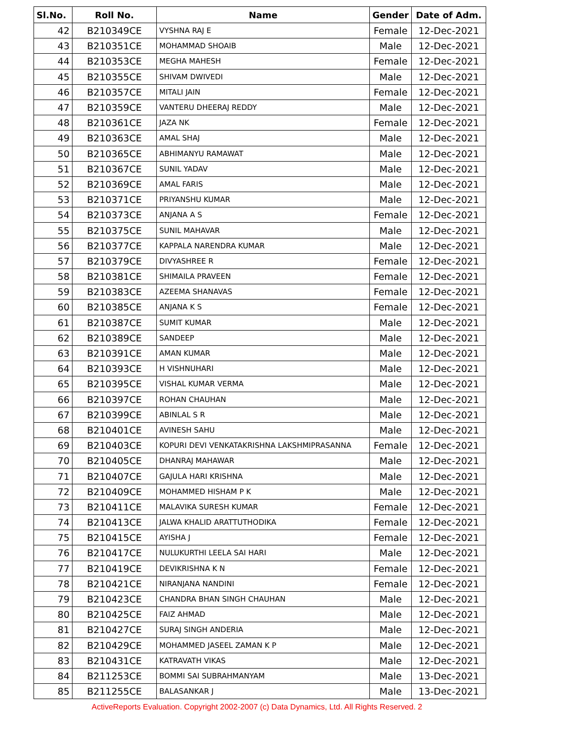| Sl.No. | Roll No. | Name | Gender | Date of Adm. |
| --- | --- | --- | --- | --- |
| 42 | B210349CE | VYSHNA RAJ E | Female | 12-Dec-2021 |
| 43 | B210351CE | MOHAMMAD SHOAIB | Male | 12-Dec-2021 |
| 44 | B210353CE | MEGHA MAHESH | Female | 12-Dec-2021 |
| 45 | B210355CE | SHIVAM DWIVEDI | Male | 12-Dec-2021 |
| 46 | B210357CE | MITALI JAIN | Female | 12-Dec-2021 |
| 47 | B210359CE | VANTERU DHEERAJ REDDY | Male | 12-Dec-2021 |
| 48 | B210361CE | JAZA NK | Female | 12-Dec-2021 |
| 49 | B210363CE | AMAL SHAJ | Male | 12-Dec-2021 |
| 50 | B210365CE | ABHIMANYU RAMAWAT | Male | 12-Dec-2021 |
| 51 | B210367CE | SUNIL YADAV | Male | 12-Dec-2021 |
| 52 | B210369CE | AMAL FARIS | Male | 12-Dec-2021 |
| 53 | B210371CE | PRIYANSHU KUMAR | Male | 12-Dec-2021 |
| 54 | B210373CE | ANJANA A S | Female | 12-Dec-2021 |
| 55 | B210375CE | SUNIL MAHAVAR | Male | 12-Dec-2021 |
| 56 | B210377CE | KAPPALA NARENDRA KUMAR | Male | 12-Dec-2021 |
| 57 | B210379CE | DIVYASHREE R | Female | 12-Dec-2021 |
| 58 | B210381CE | SHIMAILA PRAVEEN | Female | 12-Dec-2021 |
| 59 | B210383CE | AZEEMA SHANAVAS | Female | 12-Dec-2021 |
| 60 | B210385CE | ANJANA K S | Female | 12-Dec-2021 |
| 61 | B210387CE | SUMIT KUMAR | Male | 12-Dec-2021 |
| 62 | B210389CE | SANDEEP | Male | 12-Dec-2021 |
| 63 | B210391CE | AMAN KUMAR | Male | 12-Dec-2021 |
| 64 | B210393CE | H VISHNUHARI | Male | 12-Dec-2021 |
| 65 | B210395CE | VISHAL KUMAR VERMA | Male | 12-Dec-2021 |
| 66 | B210397CE | ROHAN CHAUHAN | Male | 12-Dec-2021 |
| 67 | B210399CE | ABINLAL S R | Male | 12-Dec-2021 |
| 68 | B210401CE | AVINESH SAHU | Male | 12-Dec-2021 |
| 69 | B210403CE | KOPURI DEVI VENKATAKRISHNA LAKSHMIPRASANNA | Female | 12-Dec-2021 |
| 70 | B210405CE | DHANRAJ MAHAWAR | Male | 12-Dec-2021 |
| 71 | B210407CE | GAJULA HARI KRISHNA | Male | 12-Dec-2021 |
| 72 | B210409CE | MOHAMMED HISHAM P K | Male | 12-Dec-2021 |
| 73 | B210411CE | MALAVIKA SURESH KUMAR | Female | 12-Dec-2021 |
| 74 | B210413CE | JALWA KHALID ARATTUTHODIKA | Female | 12-Dec-2021 |
| 75 | B210415CE | AYISHA J | Female | 12-Dec-2021 |
| 76 | B210417CE | NULUKURTHI LEELA SAI HARI | Male | 12-Dec-2021 |
| 77 | B210419CE | DEVIKRISHNA K N | Female | 12-Dec-2021 |
| 78 | B210421CE | NIRANJANA NANDINI | Female | 12-Dec-2021 |
| 79 | B210423CE | CHANDRA BHAN SINGH CHAUHAN | Male | 12-Dec-2021 |
| 80 | B210425CE | FAIZ AHMAD | Male | 12-Dec-2021 |
| 81 | B210427CE | SURAJ SINGH ANDERIA | Male | 12-Dec-2021 |
| 82 | B210429CE | MOHAMMED JASEEL ZAMAN K P | Male | 12-Dec-2021 |
| 83 | B210431CE | KATRAVATH VIKAS | Male | 12-Dec-2021 |
| 84 | B211253CE | BOMMI SAI SUBRAHMANYAM | Male | 13-Dec-2021 |
| 85 | B211255CE | BALASANKAR J | Male | 13-Dec-2021 |
ActiveReports Evaluation. Copyright 2002-2007 (c) Data Dynamics, Ltd. All Rights Reserved. 2